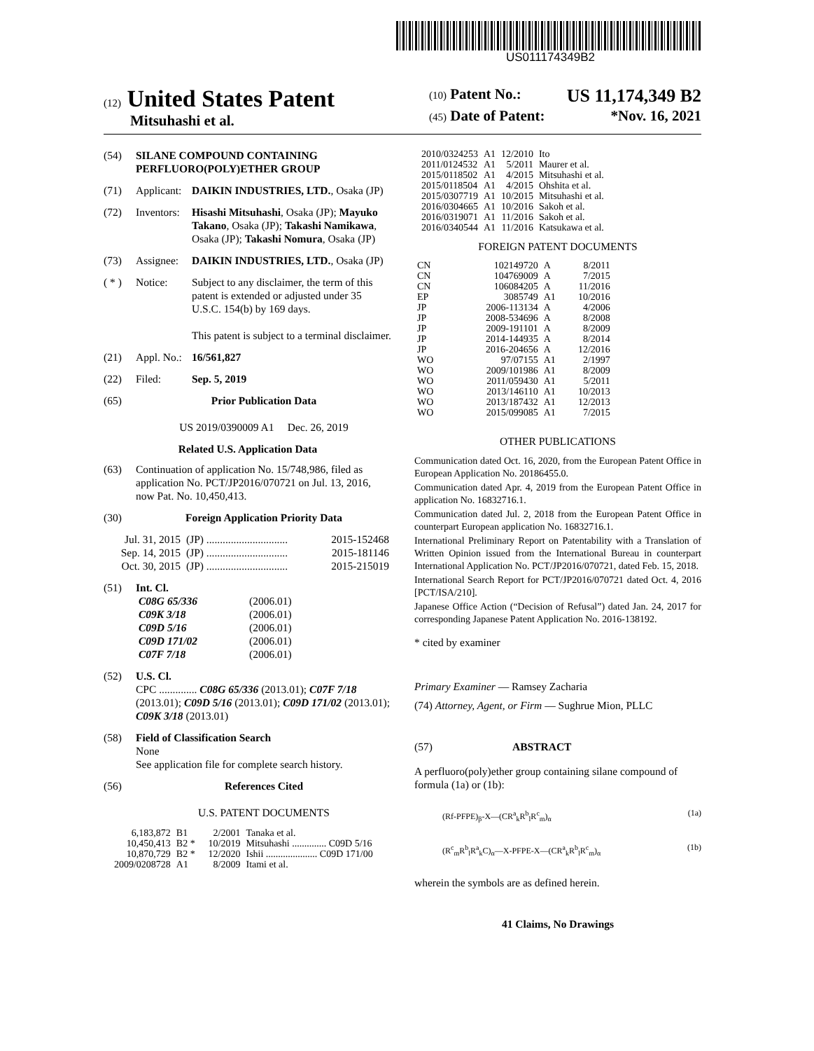US011174349B2
(12) United States Patent
Mitsuhashi et al.
(10) Patent No.: US 11,174,349 B2
(45) Date of Patent: *Nov. 16, 2021
(54) SILANE COMPOUND CONTAINING PERFLUORO(POLY)ETHER GROUP
(71) Applicant:
DAIKIN INDUSTRIES, LTD., Osaka (JP)
(72) Inventors:
Hisashi Mitsuhashi, Osaka (JP); Mayuko Takano, Osaka (JP); Takashi Namikawa, Osaka (JP); Takashi Nomura, Osaka (JP)
(73) Assignee:
DAIKIN INDUSTRIES, LTD., Osaka (JP)
( * )
Notice: Subject to any disclaimer, the term of this patent is extended or adjusted under 35 U.S.C. 154(b) by 169 days.
This patent is subject to a terminal disclaimer.
(21) Appl. No.:
16/561,827
(22) Filed: Sep. 5, 2019
(65) Prior Publication Data
US 2019/0390009 A1 Dec. 26, 2019
Related U.S. Application Data
(63) Continuation of application No. 15/748,986, filed as application No. PCT/JP2016/070721 on Jul. 13, 2016, now Pat. No. 10,450,413.
(30) Foreign Application Priority Data
| Jul. 31, 2015 | (JP) .............................. | 2015-152468 |
| Sep. 14, 2015 | (JP) .............................. | 2015-181146 |
| Oct. 30, 2015 | (JP) .............................. | 2015-215019 |
(51) Int. Cl.
| C08G 65/336 | (2006.01) |
| C09K 3/18 | (2006.01) |
| C09D 5/16 | (2006.01) |
| C09D 171/02 | (2006.01) |
| C07F 7/18 | (2006.01) |
(52) U.S. Cl.
CPC .............. C08G 65/336 (2013.01); C07F 7/18 (2013.01); C09D 5/16 (2013.01); C09D 171/02 (2013.01); C09K 3/18 (2013.01)
(58) Field of Classification Search
None
See application file for complete search history.
(56) References Cited
U.S. PATENT DOCUMENTS
| 6,183,872 | B1 | 2/2001 | Tanaka et al. |
| 10,450,413 | B2 * | 10/2019 | Mitsuhashi .............. C09D 5/16 |
| 10,870,729 | B2 * | 12/2020 | Ishii ..................... C09D 171/00 |
| 2009/0208728 | A1 | 8/2009 | Itami et al. |
| 2010/0324253 | A1 | 12/2010 | Ito |
| 2011/0124532 | A1 | 5/2011 | Maurer et al. |
| 2015/0118502 | A1 | 4/2015 | Mitsuhashi et al. |
| 2015/0118504 | A1 | 4/2015 | Ohshita et al. |
| 2015/0307719 | A1 | 10/2015 | Mitsuhashi et al. |
| 2016/0304665 | A1 | 10/2016 | Sakoh et al. |
| 2016/0319071 | A1 | 11/2016 | Sakoh et al. |
| 2016/0340544 | A1 | 11/2016 | Katsukawa et al. |
FOREIGN PATENT DOCUMENTS
| CN | 102149720 | A | 8/2011 |
| CN | 104769009 | A | 7/2015 |
| CN | 106084205 | A | 11/2016 |
| EP | 3085749 | A1 | 10/2016 |
| JP | 2006-113134 | A | 4/2006 |
| JP | 2008-534696 | A | 8/2008 |
| JP | 2009-191101 | A | 8/2009 |
| JP | 2014-144935 | A | 8/2014 |
| JP | 2016-204656 | A | 12/2016 |
| WO | 97/07155 | A1 | 2/1997 |
| WO | 2009/101986 | A1 | 8/2009 |
| WO | 2011/059430 | A1 | 5/2011 |
| WO | 2013/146110 | A1 | 10/2013 |
| WO | 2013/187432 | A1 | 12/2013 |
| WO | 2015/099085 | A1 | 7/2015 |
OTHER PUBLICATIONS
Communication dated Oct. 16, 2020, from the European Patent Office in European Application No. 20186455.0.
Communication dated Apr. 4, 2019 from the European Patent Office in application No. 16832716.1.
Communication dated Jul. 2, 2018 from the European Patent Office in counterpart European application No. 16832716.1.
International Preliminary Report on Patentability with a Translation of Written Opinion issued from the International Bureau in counterpart International Application No. PCT/JP2016/070721, dated Feb. 15, 2018.
International Search Report for PCT/JP2016/070721 dated Oct. 4, 2016 [PCT/ISA/210].
Japanese Office Action (“Decision of Refusal”) dated Jan. 24, 2017 for corresponding Japanese Patent Application No. 2016-138192.
* cited by examiner
Primary Examiner — Ramsey Zacharia
(74) Attorney, Agent, or Firm — Sughrue Mion, PLLC
(57) ABSTRACT
A perfluoro(poly)ether group containing silane compound of formula (1a) or (1b):
(Rf-PFPE)<sub>β</sub>-X—(CR<sup>a</sup><sub>k</sub>R<sup>b</sup><sub>l</sub>R<sup>c</sup><sub>m</sub>)<sub>α</sub> (1a)
(R<sup>c</sup><sub>m</sub>R<sup>b</sup><sub>l</sub>R<sup>a</sup><sub>k</sub>C)<sub>α</sub>—X-PFPE-X—(CR<sup>a</sup><sub>k</sub>R<sup>b</sup><sub>l</sub>R<sup>c</sup><sub>m</sub>)<sub>α</sub> (1b)
wherein the symbols are as defined herein.
41 Claims, No Drawings